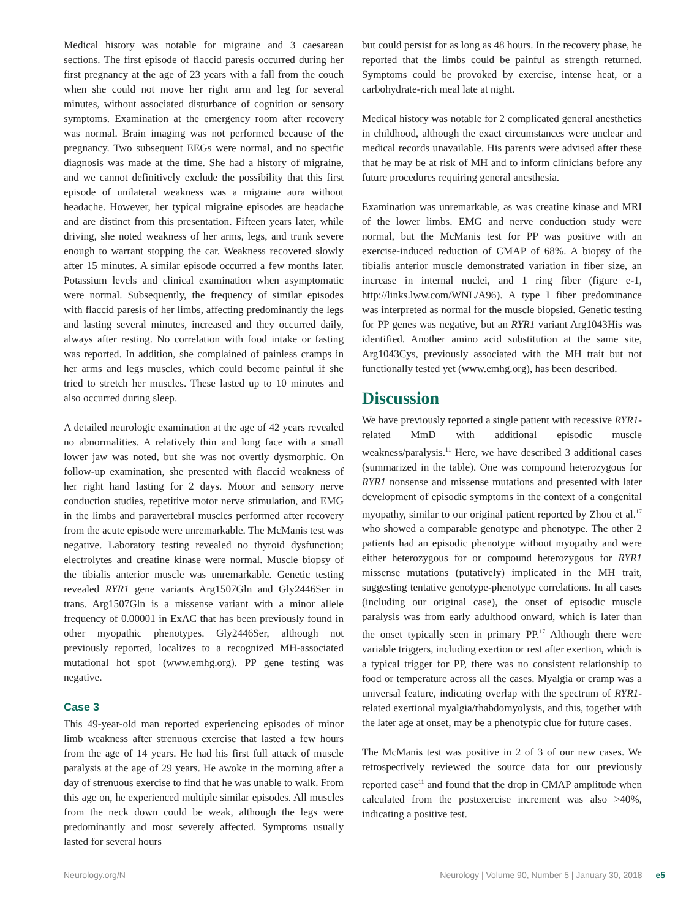Medical history was notable for migraine and 3 caesarean sections. The first episode of flaccid paresis occurred during her first pregnancy at the age of 23 years with a fall from the couch when she could not move her right arm and leg for several minutes, without associated disturbance of cognition or sensory symptoms. Examination at the emergency room after recovery was normal. Brain imaging was not performed because of the pregnancy. Two subsequent EEGs were normal, and no specific diagnosis was made at the time. She had a history of migraine, and we cannot definitively exclude the possibility that this first episode of unilateral weakness was a migraine aura without headache. However, her typical migraine episodes are headache and are distinct from this presentation. Fifteen years later, while driving, she noted weakness of her arms, legs, and trunk severe enough to warrant stopping the car. Weakness recovered slowly after 15 minutes. A similar episode occurred a few months later. Potassium levels and clinical examination when asymptomatic were normal. Subsequently, the frequency of similar episodes with flaccid paresis of her limbs, affecting predominantly the legs and lasting several minutes, increased and they occurred daily, always after resting. No correlation with food intake or fasting was reported. In addition, she complained of painless cramps in her arms and legs muscles, which could become painful if she tried to stretch her muscles. These lasted up to 10 minutes and also occurred during sleep.
A detailed neurologic examination at the age of 42 years revealed no abnormalities. A relatively thin and long face with a small lower jaw was noted, but she was not overtly dysmorphic. On follow-up examination, she presented with flaccid weakness of her right hand lasting for 2 days. Motor and sensory nerve conduction studies, repetitive motor nerve stimulation, and EMG in the limbs and paravertebral muscles performed after recovery from the acute episode were unremarkable. The McManis test was negative. Laboratory testing revealed no thyroid dysfunction; electrolytes and creatine kinase were normal. Muscle biopsy of the tibialis anterior muscle was unremarkable. Genetic testing revealed RYR1 gene variants Arg1507Gln and Gly2446Ser in trans. Arg1507Gln is a missense variant with a minor allele frequency of 0.00001 in ExAC that has been previously found in other myopathic phenotypes. Gly2446Ser, although not previously reported, localizes to a recognized MH-associated mutational hot spot (www.emhg.org). PP gene testing was negative.
Case 3
This 49-year-old man reported experiencing episodes of minor limb weakness after strenuous exercise that lasted a few hours from the age of 14 years. He had his first full attack of muscle paralysis at the age of 29 years. He awoke in the morning after a day of strenuous exercise to find that he was unable to walk. From this age on, he experienced multiple similar episodes. All muscles from the neck down could be weak, although the legs were predominantly and most severely affected. Symptoms usually lasted for several hours
but could persist for as long as 48 hours. In the recovery phase, he reported that the limbs could be painful as strength returned. Symptoms could be provoked by exercise, intense heat, or a carbohydrate-rich meal late at night.
Medical history was notable for 2 complicated general anesthetics in childhood, although the exact circumstances were unclear and medical records unavailable. His parents were advised after these that he may be at risk of MH and to inform clinicians before any future procedures requiring general anesthesia.
Examination was unremarkable, as was creatine kinase and MRI of the lower limbs. EMG and nerve conduction study were normal, but the McManis test for PP was positive with an exercise-induced reduction of CMAP of 68%. A biopsy of the tibialis anterior muscle demonstrated variation in fiber size, an increase in internal nuclei, and 1 ring fiber (figure e-1, http://links.lww.com/WNL/A96). A type I fiber predominance was interpreted as normal for the muscle biopsied. Genetic testing for PP genes was negative, but an RYR1 variant Arg1043His was identified. Another amino acid substitution at the same site, Arg1043Cys, previously associated with the MH trait but not functionally tested yet (www.emhg.org), has been described.
Discussion
We have previously reported a single patient with recessive RYR1-related MmD with additional episodic muscle weakness/paralysis.<sup>11</sup> Here, we have described 3 additional cases (summarized in the table). One was compound heterozygous for RYR1 nonsense and missense mutations and presented with later development of episodic symptoms in the context of a congenital myopathy, similar to our original patient reported by Zhou et al.<sup>17</sup> who showed a comparable genotype and phenotype. The other 2 patients had an episodic phenotype without myopathy and were either heterozygous for or compound heterozygous for RYR1 missense mutations (putatively) implicated in the MH trait, suggesting tentative genotype-phenotype correlations. In all cases (including our original case), the onset of episodic muscle paralysis was from early adulthood onward, which is later than the onset typically seen in primary PP.<sup>17</sup> Although there were variable triggers, including exertion or rest after exertion, which is a typical trigger for PP, there was no consistent relationship to food or temperature across all the cases. Myalgia or cramp was a universal feature, indicating overlap with the spectrum of RYR1-related exertional myalgia/rhabdomyolysis, and this, together with the later age at onset, may be a phenotypic clue for future cases.
The McManis test was positive in 2 of 3 of our new cases. We retrospectively reviewed the source data for our previously reported case<sup>11</sup> and found that the drop in CMAP amplitude when calculated from the postexercise increment was also >40%, indicating a positive test.
Neurology.org/N Neurology | Volume 90, Number 5 | January 30, 2018 e5